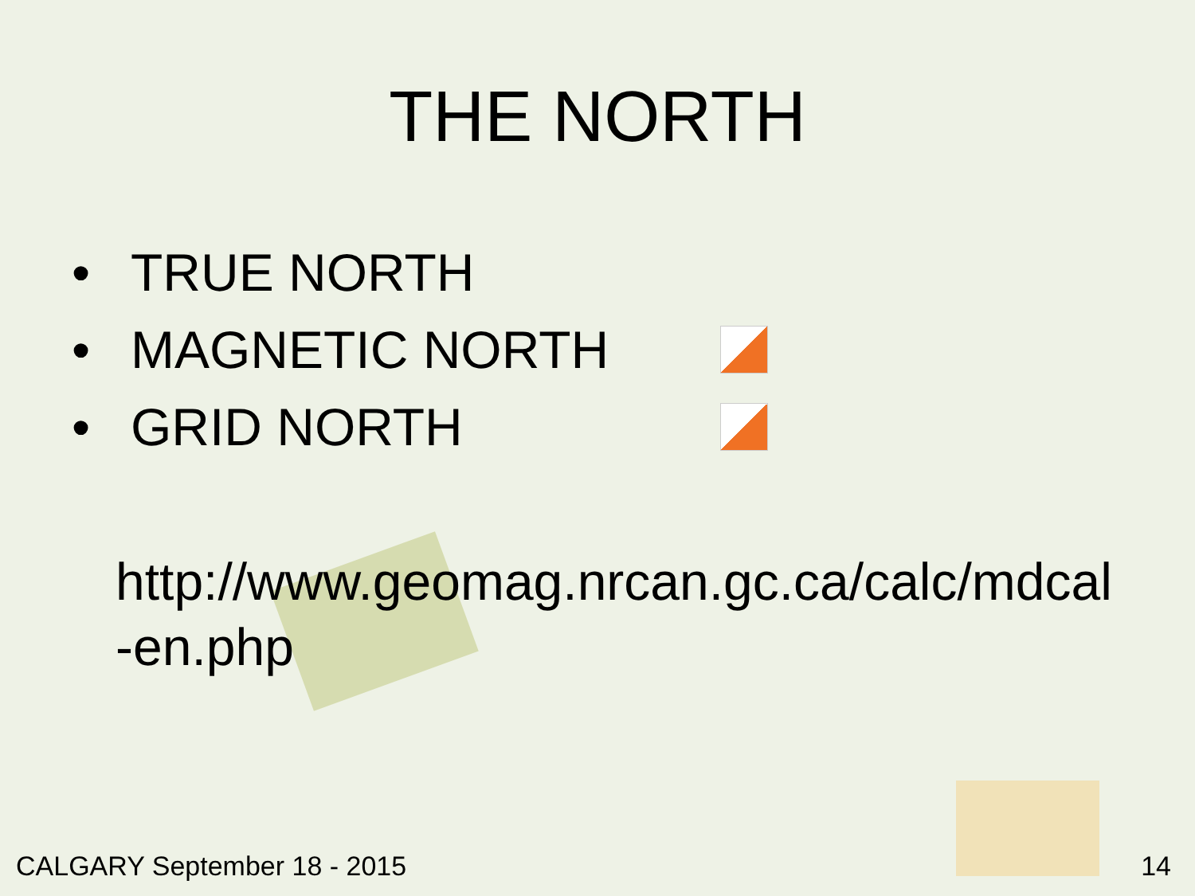THE NORTH
• TRUE NORTH
• MAGNETIC NORTH
• GRID NORTH
http://www.geomag.nrcan.gc.ca/calc/mdcal-en.php
CALGARY September 18 - 2015 14